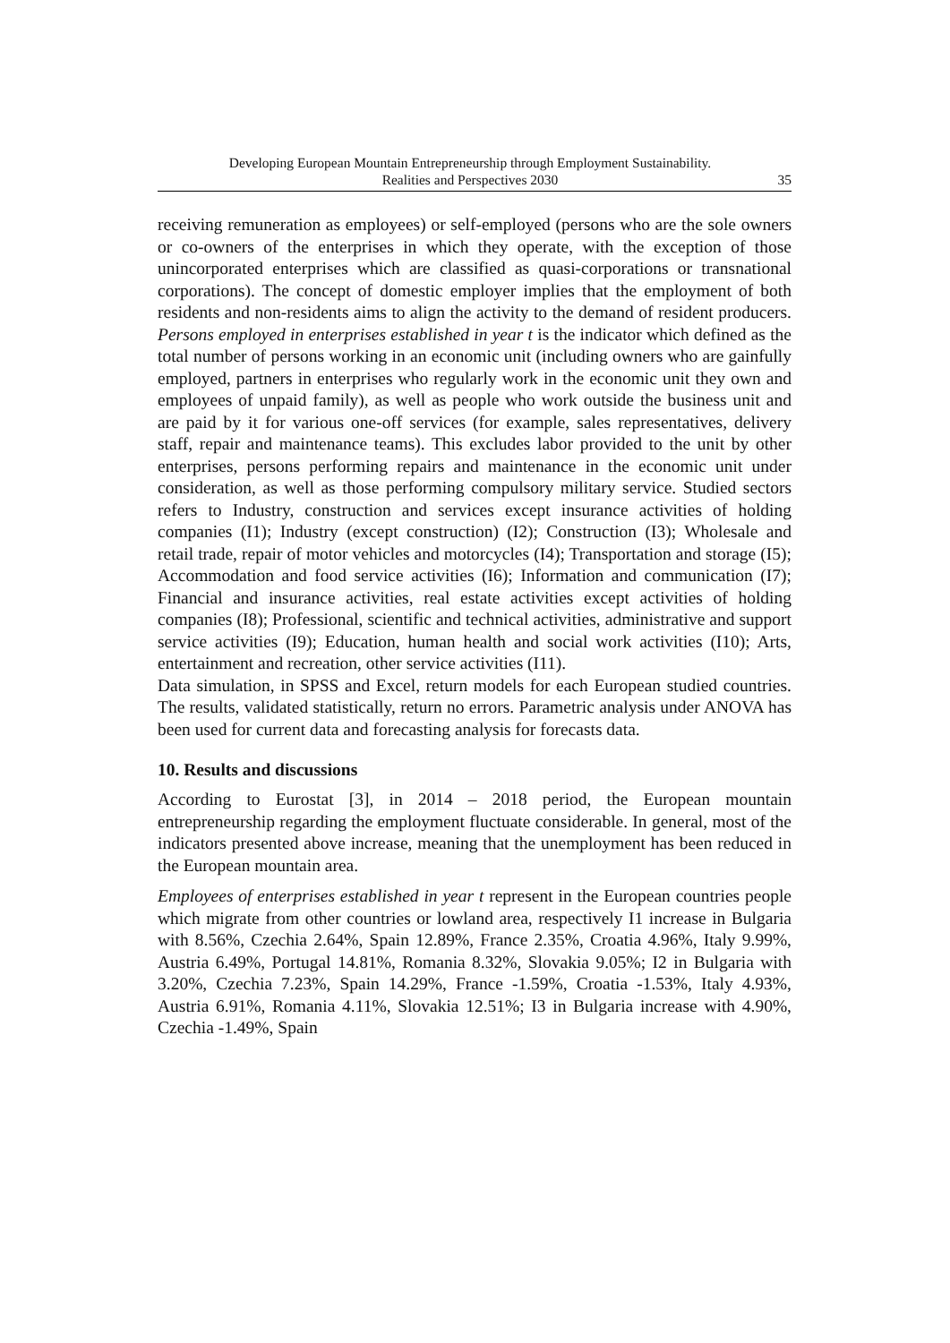Developing European Mountain Entrepreneurship through Employment Sustainability.
Realities and Perspectives 2030
35
receiving remuneration as employees) or self-employed (persons who are the sole owners or co-owners of the enterprises in which they operate, with the exception of those unincorporated enterprises which are classified as quasi-corporations or transnational corporations). The concept of domestic employer implies that the employment of both residents and non-residents aims to align the activity to the demand of resident producers. Persons employed in enterprises established in year t is the indicator which defined as the total number of persons working in an economic unit (including owners who are gainfully employed, partners in enterprises who regularly work in the economic unit they own and employees of unpaid family), as well as people who work outside the business unit and are paid by it for various one-off services (for example, sales representatives, delivery staff, repair and maintenance teams). This excludes labor provided to the unit by other enterprises, persons performing repairs and maintenance in the economic unit under consideration, as well as those performing compulsory military service. Studied sectors refers to Industry, construction and services except insurance activities of holding companies (I1); Industry (except construction) (I2); Construction (I3); Wholesale and retail trade, repair of motor vehicles and motorcycles (I4); Transportation and storage (I5); Accommodation and food service activities (I6); Information and communication (I7); Financial and insurance activities, real estate activities except activities of holding companies (I8); Professional, scientific and technical activities, administrative and support service activities (I9); Education, human health and social work activities (I10); Arts, entertainment and recreation, other service activities (I11).
Data simulation, in SPSS and Excel, return models for each European studied countries. The results, validated statistically, return no errors. Parametric analysis under ANOVA has been used for current data and forecasting analysis for forecasts data.
10. Results and discussions
According to Eurostat [3], in 2014 – 2018 period, the European mountain entrepreneurship regarding the employment fluctuate considerable. In general, most of the indicators presented above increase, meaning that the unemployment has been reduced in the European mountain area.
Employees of enterprises established in year t represent in the European countries people which migrate from other countries or lowland area, respectively I1 increase in Bulgaria with 8.56%, Czechia 2.64%, Spain 12.89%, France 2.35%, Croatia 4.96%, Italy 9.99%, Austria 6.49%, Portugal 14.81%, Romania 8.32%, Slovakia 9.05%; I2 in Bulgaria with 3.20%, Czechia 7.23%, Spain 14.29%, France -1.59%, Croatia -1.53%, Italy 4.93%, Austria 6.91%, Romania 4.11%, Slovakia 12.51%; I3 in Bulgaria increase with 4.90%, Czechia -1.49%, Spain